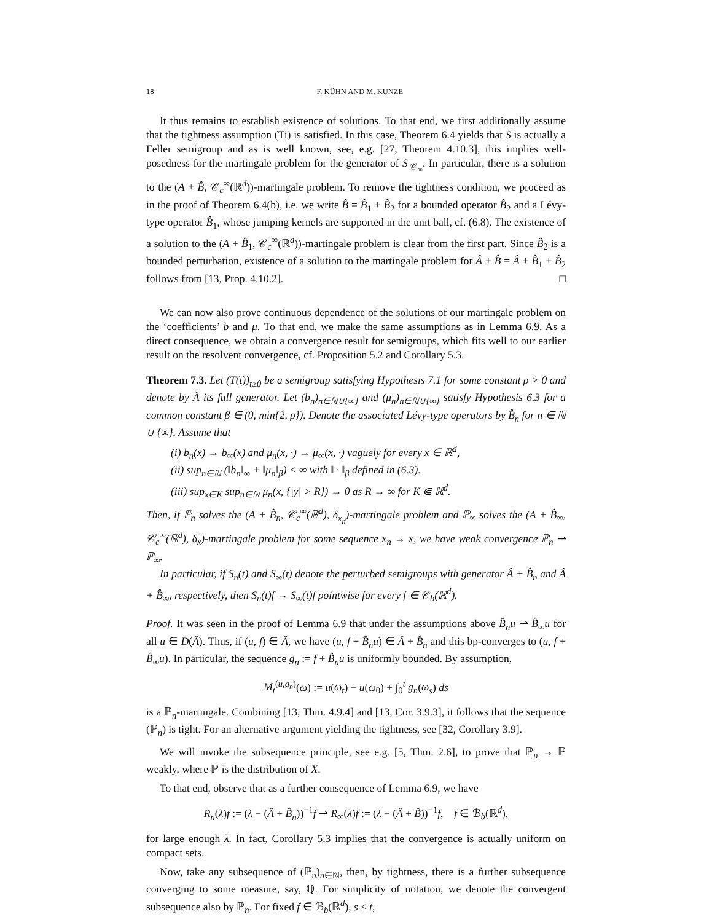18 F. KÜHN AND M. KUNZE
It thus remains to establish existence of solutions. To that end, we first additionally assume that the tightness assumption (Ti) is satisfied. In this case, Theorem 6.4 yields that S is actually a Feller semigroup and as is well known, see, e.g. [27, Theorem 4.10.3], this implies well-posedness for the martingale problem for the generator of S|<sub>𝒞<sub>∞</sub></sub>. In particular, there is a solution to the (A + B̂, 𝒞<sub>c</sub><sup>∞</sup>(ℝ<sup>d</sup>))-martingale problem. To remove the tightness condition, we proceed as in the proof of Theorem 6.4(b), i.e. we write B̂ = B̂<sub>1</sub> + B̂<sub>2</sub> for a bounded operator B̂<sub>2</sub> and a Lévy-type operator B̂<sub>1</sub>, whose jumping kernels are supported in the unit ball, cf. (6.8). The existence of a solution to the (A + B̂<sub>1</sub>, 𝒞<sub>c</sub><sup>∞</sup>(ℝ<sup>d</sup>))-martingale problem is clear from the first part. Since B̂<sub>2</sub> is a bounded perturbation, existence of a solution to the martingale problem for Â + B̂ = Â + B̂<sub>1</sub> + B̂<sub>2</sub> follows from [13, Prop. 4.10.2]. □
We can now also prove continuous dependence of the solutions of our martingale problem on the ‘coefficients’ b and μ. To that end, we make the same assumptions as in Lemma 6.9. As a direct consequence, we obtain a convergence result for semigroups, which fits well to our earlier result on the resolvent convergence, cf. Proposition 5.2 and Corollary 5.3.
Theorem 7.3. Let (T(t))<sub>t≥0</sub> be a semigroup satisfying Hypothesis 7.1 for some constant ρ > 0 and denote by Â its full generator. Let (b<sub>n</sub>)<sub>n∈ℕ∪{∞}</sub> and (μ<sub>n</sub>)<sub>n∈ℕ∪{∞}</sub> satisfy Hypothesis 6.3 for a common constant β ∈ (0, min{2, ρ}). Denote the associated Lévy-type operators by B̂<sub>n</sub> for n ∈ ℕ ∪ {∞}. Assume that
(i) b<sub>n</sub>(x) → b<sub>∞</sub>(x) and μ<sub>n</sub>(x, ·) → μ<sub>∞</sub>(x, ·) vaguely for every x ∈ ℝ<sup>d</sup>,
(ii) sup<sub>n∈ℕ</sub> (‖b<sub>n</sub>‖<sub>∞</sub> + ‖μ<sub>n</sub>‖<sub>β</sub>) < ∞ with ‖ · ‖<sub>β</sub> defined in (6.3).
(iii) sup<sub>x∈K</sub> sup<sub>n∈ℕ</sub> μ<sub>n</sub>(x, {|y| > R}) → 0 as R → ∞ for K ⋐ ℝ<sup>d</sup>.
Then, if ℙ<sub>n</sub> solves the (A + B̂<sub>n</sub>, 𝒞<sub>c</sub><sup>∞</sup>(ℝ<sup>d</sup>), δ<sub>x<sub>n</sub></sub>)-martingale problem and ℙ<sub>∞</sub> solves the (A + B̂<sub>∞</sub>, 𝒞<sub>c</sub><sup>∞</sup>(ℝ<sup>d</sup>), δ<sub>x</sub>)-martingale problem for some sequence x<sub>n</sub> → x, we have weak convergence ℙ<sub>n</sub> ⇀ ℙ<sub>∞</sub>.
In particular, if S<sub>n</sub>(t) and S<sub>∞</sub>(t) denote the perturbed semigroups with generator Â + B̂<sub>n</sub> and Â + B̂<sub>∞</sub>, respectively, then S<sub>n</sub>(t)f → S<sub>∞</sub>(t)f pointwise for every f ∈ 𝒞<sub>b</sub>(ℝ<sup>d</sup>).
Proof. It was seen in the proof of Lemma 6.9 that under the assumptions above B̂<sub>n</sub>u ⇀ B̂<sub>∞</sub>u for all u ∈ D(Â). Thus, if (u, f) ∈ Â, we have (u, f + B̂<sub>n</sub>u) ∈ Â + B̂<sub>n</sub> and this bp-converges to (u, f + B̂<sub>∞</sub>u). In particular, the sequence g<sub>n</sub> := f + B̂<sub>n</sub>u is uniformly bounded. By assumption,
M<sub>t</sub><sup>(u,g<sub>n</sub>)</sup>(ω) := u(ω<sub>t</sub>) − u(ω<sub>0</sub>) + ∫<sub>0</sub><sup>t</sup> g<sub>n</sub>(ω<sub>s</sub>) ds
is a ℙ<sub>n</sub>-martingale. Combining [13, Thm. 4.9.4] and [13, Cor. 3.9.3], it follows that the sequence (ℙ<sub>n</sub>) is tight. For an alternative argument yielding the tightness, see [32, Corollary 3.9].
We will invoke the subsequence principle, see e.g. [5, Thm. 2.6], to prove that ℙ<sub>n</sub> → ℙ weakly, where ℙ is the distribution of X.
To that end, observe that as a further consequence of Lemma 6.9, we have
R<sub>n</sub>(λ)f := (λ − (Â + B̂<sub>n</sub>))<sup>−1</sup>f ⇀ R<sub>∞</sub>(λ)f := (λ − (Â + B̂))<sup>−1</sup>f, f ∈ ℬ<sub>b</sub>(ℝ<sup>d</sup>),
for large enough λ. In fact, Corollary 5.3 implies that the convergence is actually uniform on compact sets.
Now, take any subsequence of (ℙ<sub>n</sub>)<sub>n∈ℕ</sub>, then, by tightness, there is a further subsequence converging to some measure, say, ℚ. For simplicity of notation, we denote the convergent subsequence also by ℙ<sub>n</sub>. For fixed f ∈ ℬ<sub>b</sub>(ℝ<sup>d</sup>), s ≤ t,